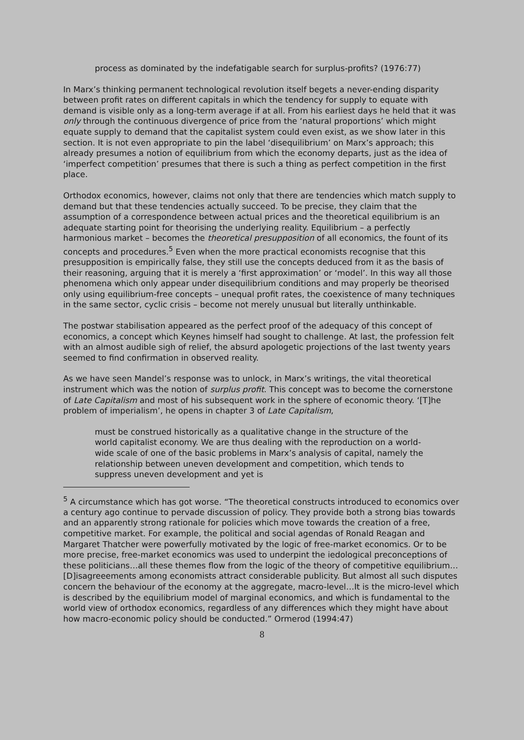process as dominated by the indefatigable search for surplus-profits? (1976:77)
In Marx’s thinking permanent technological revolution itself begets a never-ending disparity between profit rates on different capitals in which the tendency for supply to equate with demand is visible only as a long-term average if at all. From his earliest days he held that it was only through the continuous divergence of price from the ‘natural proportions’ which might equate supply to demand that the capitalist system could even exist, as we show later in this section. It is not even appropriate to pin the label ‘disequilibrium’ on Marx’s approach; this already presumes a notion of equilibrium from which the economy departs, just as the idea of ‘imperfect competition’ presumes that there is such a thing as perfect competition in the first place.
Orthodox economics, however, claims not only that there are tendencies which match supply to demand but that these tendencies actually succeed. To be precise, they claim that the assumption of a correspondence between actual prices and the theoretical equilibrium is an adequate starting point for theorising the underlying reality. Equilibrium – a perfectly harmonious market – becomes the theoretical presupposition of all economics, the fount of its concepts and procedures.<sup>5</sup> Even when the more practical economists recognise that this presupposition is empirically false, they still use the concepts deduced from it as the basis of their reasoning, arguing that it is merely a ‘first approximation’ or ‘model’. In this way all those phenomena which only appear under disequilibrium conditions and may properly be theorised only using equilibrium-free concepts – unequal profit rates, the coexistence of many techniques in the same sector, cyclic crisis – become not merely unusual but literally unthinkable.
The postwar stabilisation appeared as the perfect proof of the adequacy of this concept of economics, a concept which Keynes himself had sought to challenge. At last, the profession felt with an almost audible sigh of relief, the absurd apologetic projections of the last twenty years seemed to find confirmation in observed reality.
As we have seen Mandel’s response was to unlock, in Marx’s writings, the vital theoretical instrument which was the notion of surplus profit. This concept was to become the cornerstone of Late Capitalism and most of his subsequent work in the sphere of economic theory. ‘[T]he problem of imperialism’, he opens in chapter 3 of Late Capitalism,
must be construed historically as a qualitative change in the structure of the world capitalist economy. We are thus dealing with the reproduction on a world-wide scale of one of the basic problems in Marx’s analysis of capital, namely the relationship between uneven development and competition, which tends to suppress uneven development and yet is
<sup>5</sup> A circumstance which has got worse. “The theoretical constructs introduced to economics over a century ago continue to pervade discussion of policy. They provide both a strong bias towards and an apparently strong rationale for policies which move towards the creation of a free, competitive market. For example, the political and social agendas of Ronald Reagan and Margaret Thatcher were powerfully motivated by the logic of free-market economics. Or to be more precise, free-market economics was used to underpint the iedological preconceptions of these politicians…all these themes flow from the logic of the theory of competitive equilibrium…[D]isagreeements among economists attract considerable publicity. But almost all such disputes concern the behaviour of the economy at the aggregate, macro-level…It is the micro-level which is described by the equilibrium model of marginal economics, and which is fundamental to the world view of orthodox economics, regardless of any differences which they might have about how macro-economic policy should be conducted.” Ormerod (1994:47)
8